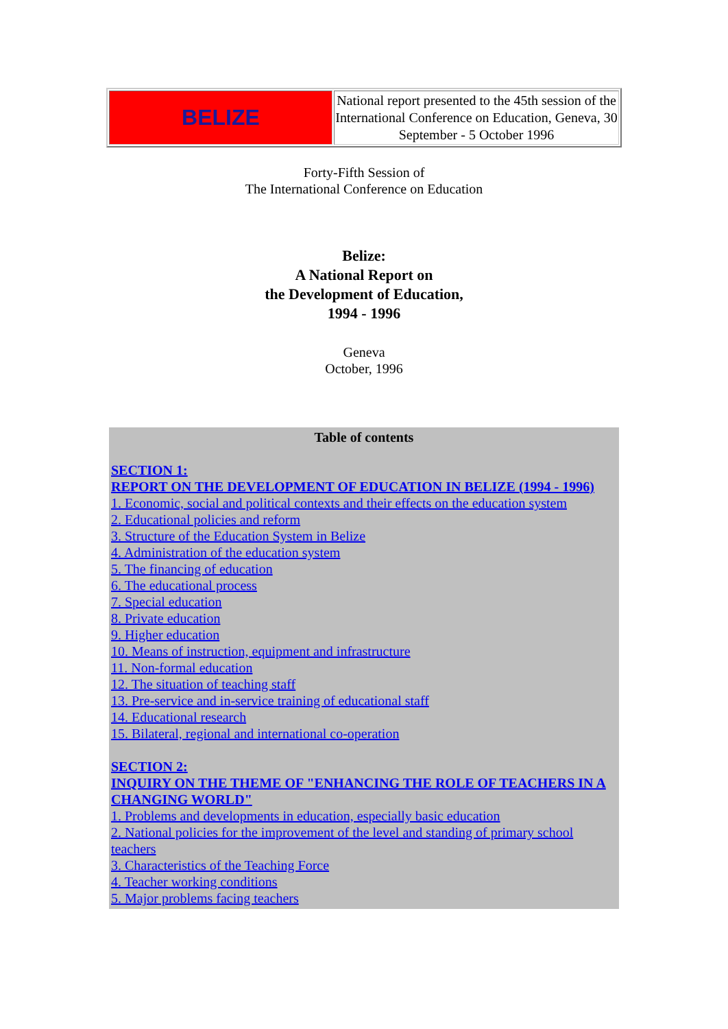| BELIZE | National report presented to the 45th session of the International Conference on Education, Geneva, 30 September - 5 October 1996 |
Forty-Fifth Session of
The International Conference on Education
Belize:
A National Report on
the Development of Education,
1994 - 1996
Geneva
October, 1996
Table of contents
SECTION 1:
REPORT ON THE DEVELOPMENT OF EDUCATION IN BELIZE (1994 - 1996)
1. Economic, social and political contexts and their effects on the education system
2. Educational policies and reform
3. Structure of the Education System in Belize
4. Administration of the education system
5. The financing of education
6. The educational process
7. Special education
8. Private education
9. Higher education
10. Means of instruction, equipment and infrastructure
11. Non-formal education
12. The situation of teaching staff
13. Pre-service and in-service training of educational staff
14. Educational research
15. Bilateral, regional and international co-operation
SECTION 2:
INQUIRY ON THE THEME OF "ENHANCING THE ROLE OF TEACHERS IN A CHANGING WORLD"
1. Problems and developments in education, especially basic education
2. National policies for the improvement of the level and standing of primary school teachers
3. Characteristics of the Teaching Force
4. Teacher working conditions
5. Major problems facing teachers